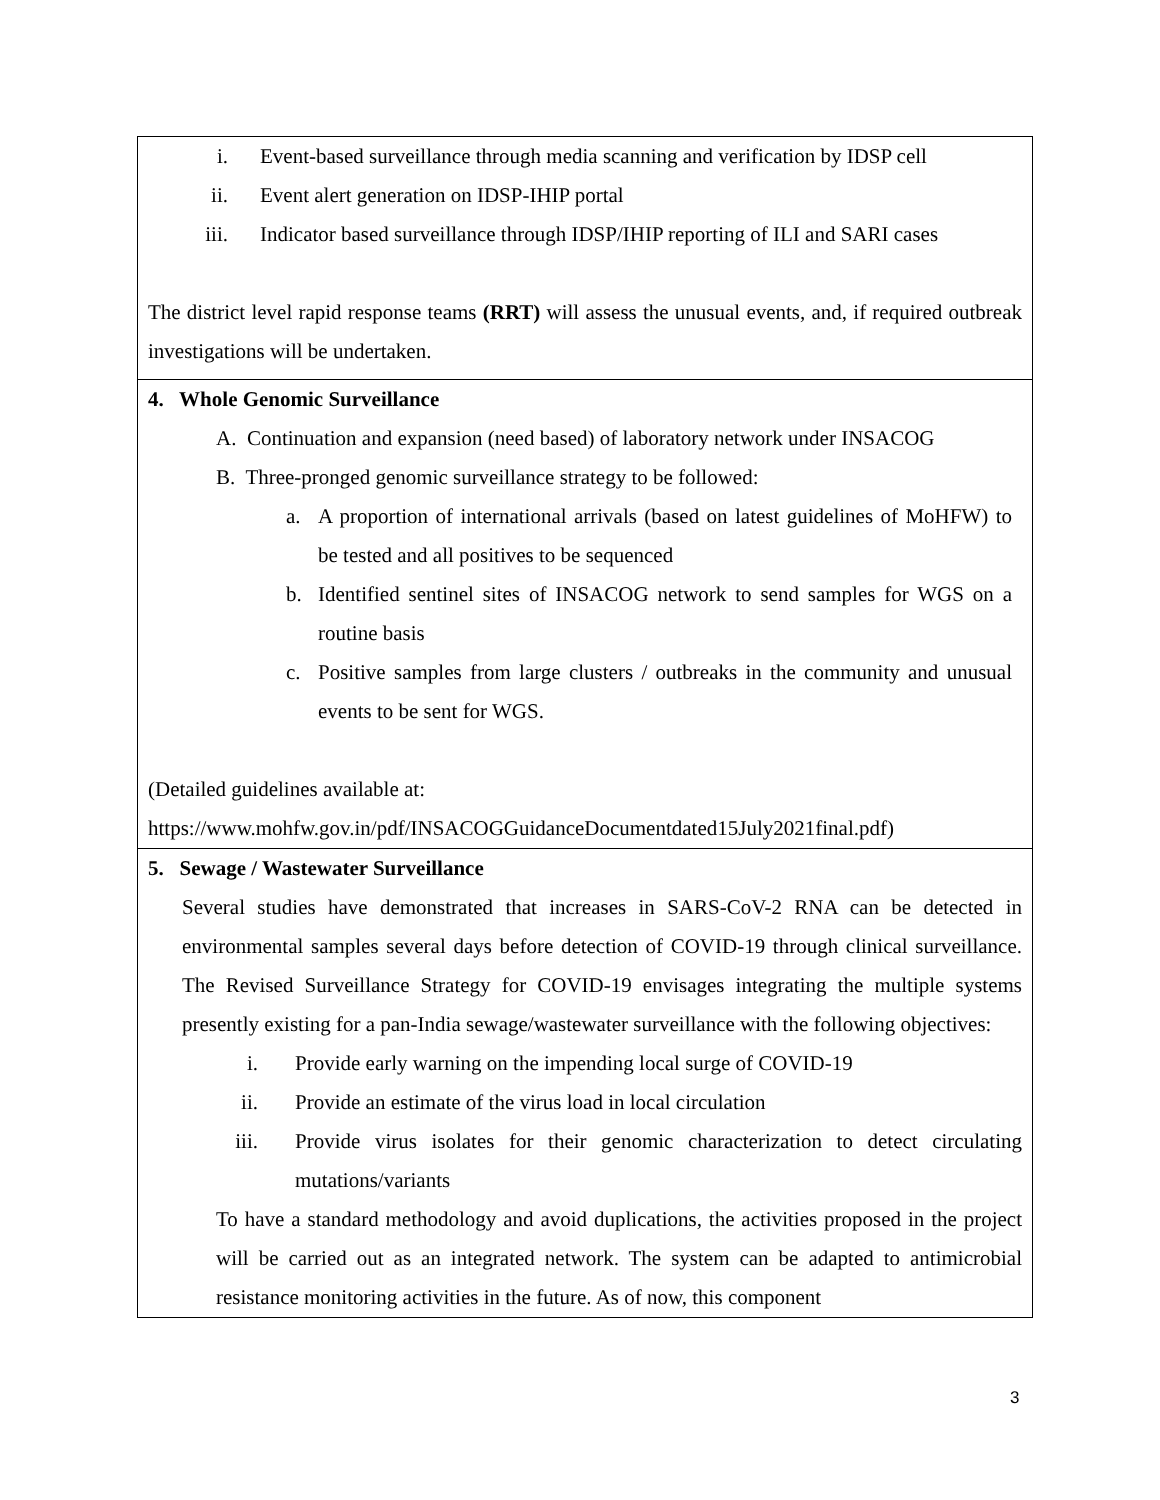| i. Event-based surveillance through media scanning and verification by IDSP cell ii. Event alert generation on IDSP-IHIP portal iii. Indicator based surveillance through IDSP/IHIP reporting of ILI and SARI cases The district level rapid response teams (RRT) will assess the unusual events, and, if required outbreak investigations will be undertaken. |
| 4. Whole Genomic Surveillance A. Continuation and expansion (need based) of laboratory network under INSACOG B. Three-pronged genomic surveillance strategy to be followed: a. A proportion of international arrivals (based on latest guidelines of MoHFW) to be tested and all positives to be sequenced b. Identified sentinel sites of INSACOG network to send samples for WGS on a routine basis c. Positive samples from large clusters / outbreaks in the community and unusual events to be sent for WGS. (Detailed guidelines available at: https://www.mohfw.gov.in/pdf/INSACOGGuidanceDocumentdated15July2021final.pdf ) |
| 5. Sewage / Wastewater Surveillance Several studies have demonstrated that increases in SARS-CoV-2 RNA can be detected in environmental samples several days before detection of COVID-19 through clinical surveillance. The Revised Surveillance Strategy for COVID-19 envisages integrating the multiple systems presently existing for a pan-India sewage/wastewater surveillance with the following objectives: i. Provide early warning on the impending local surge of COVID-19 ii. Provide an estimate of the virus load in local circulation iii. Provide virus isolates for their genomic characterization to detect circulating mutations/variants To have a standard methodology and avoid duplications, the activities proposed in the project will be carried out as an integrated network. The system can be adapted to antimicrobial resistance monitoring activities in the future. As of now, this component |
3